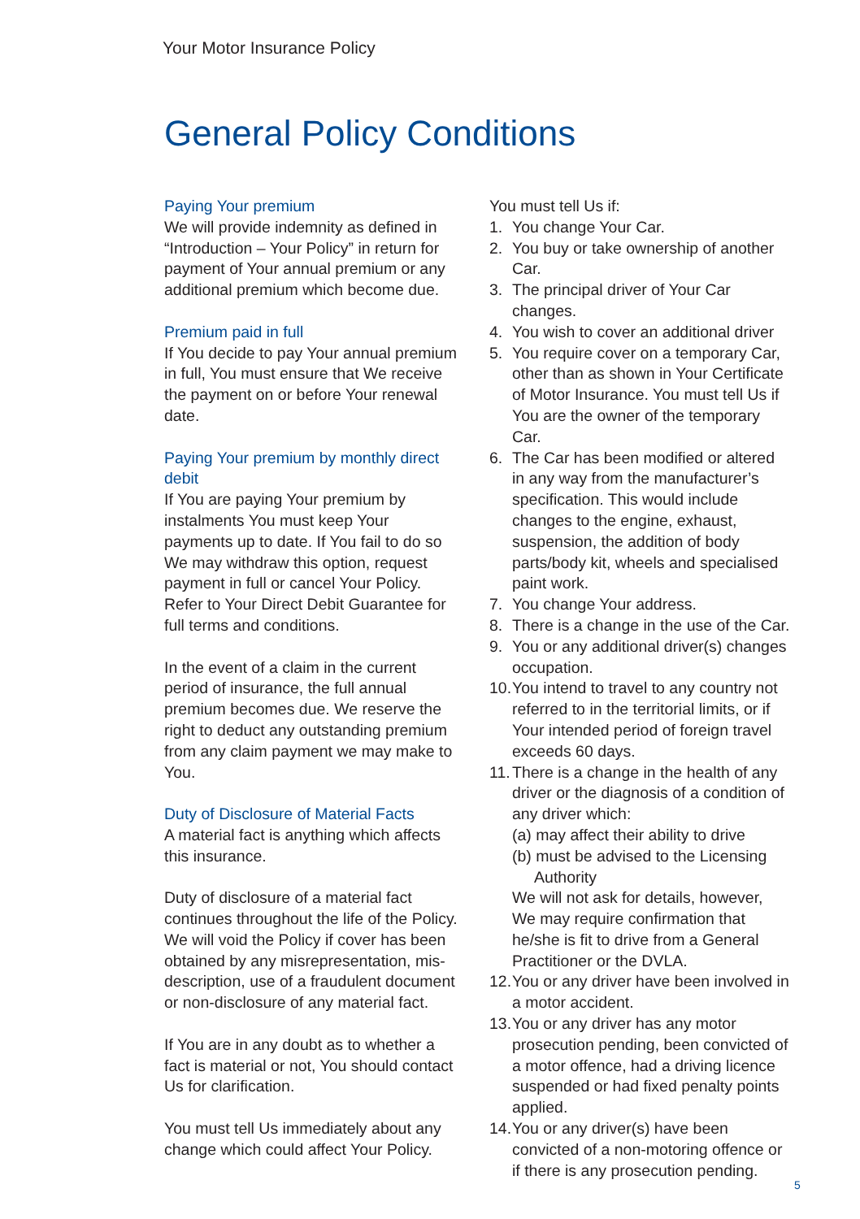Your Motor Insurance Policy
General Policy Conditions
Paying Your premium
We will provide indemnity as defined in “Introduction – Your Policy” in return for payment of Your annual premium or any additional premium which become due.
Premium paid in full
If You decide to pay Your annual premium in full, You must ensure that We receive the payment on or before Your renewal date.
Paying Your premium by monthly direct debit
If You are paying Your premium by instalments You must keep Your payments up to date. If You fail to do so We may withdraw this option, request payment in full or cancel Your Policy.
Refer to Your Direct Debit Guarantee for full terms and conditions.
In the event of a claim in the current period of insurance, the full annual premium becomes due. We reserve the right to deduct any outstanding premium from any claim payment we may make to You.
Duty of Disclosure of Material Facts
A material fact is anything which affects this insurance.
Duty of disclosure of a material fact continues throughout the life of the Policy. We will void the Policy if cover has been obtained by any misrepresentation, mis-description, use of a fraudulent document or non-disclosure of any material fact.
If You are in any doubt as to whether a fact is material or not, You should contact Us for clarification.
You must tell Us immediately about any change which could affect Your Policy.
You must tell Us if:
1. You change Your Car.
2. You buy or take ownership of another Car.
3. The principal driver of Your Car changes.
4. You wish to cover an additional driver
5. You require cover on a temporary Car, other than as shown in Your Certificate of Motor Insurance. You must tell Us if You are the owner of the temporary Car.
6. The Car has been modified or altered in any way from the manufacturer’s specification. This would include changes to the engine, exhaust, suspension, the addition of body parts/body kit, wheels and specialised paint work.
7. You change Your address.
8. There is a change in the use of the Car.
9. You or any additional driver(s) changes occupation.
10. You intend to travel to any country not referred to in the territorial limits, or if Your intended period of foreign travel exceeds 60 days.
11. There is a change in the health of any driver or the diagnosis of a condition of any driver which:
(a) may affect their ability to drive
(b) must be advised to the Licensing
Authority
We will not ask for details, however, We may require confirmation that he/she is fit to drive from a General Practitioner or the DVLA.
12. You or any driver have been involved in a motor accident.
13. You or any driver has any motor prosecution pending, been convicted of a motor offence, had a driving licence suspended or had fixed penalty points applied.
14. You or any driver(s) have been convicted of a non-motoring offence or if there is any prosecution pending.
5